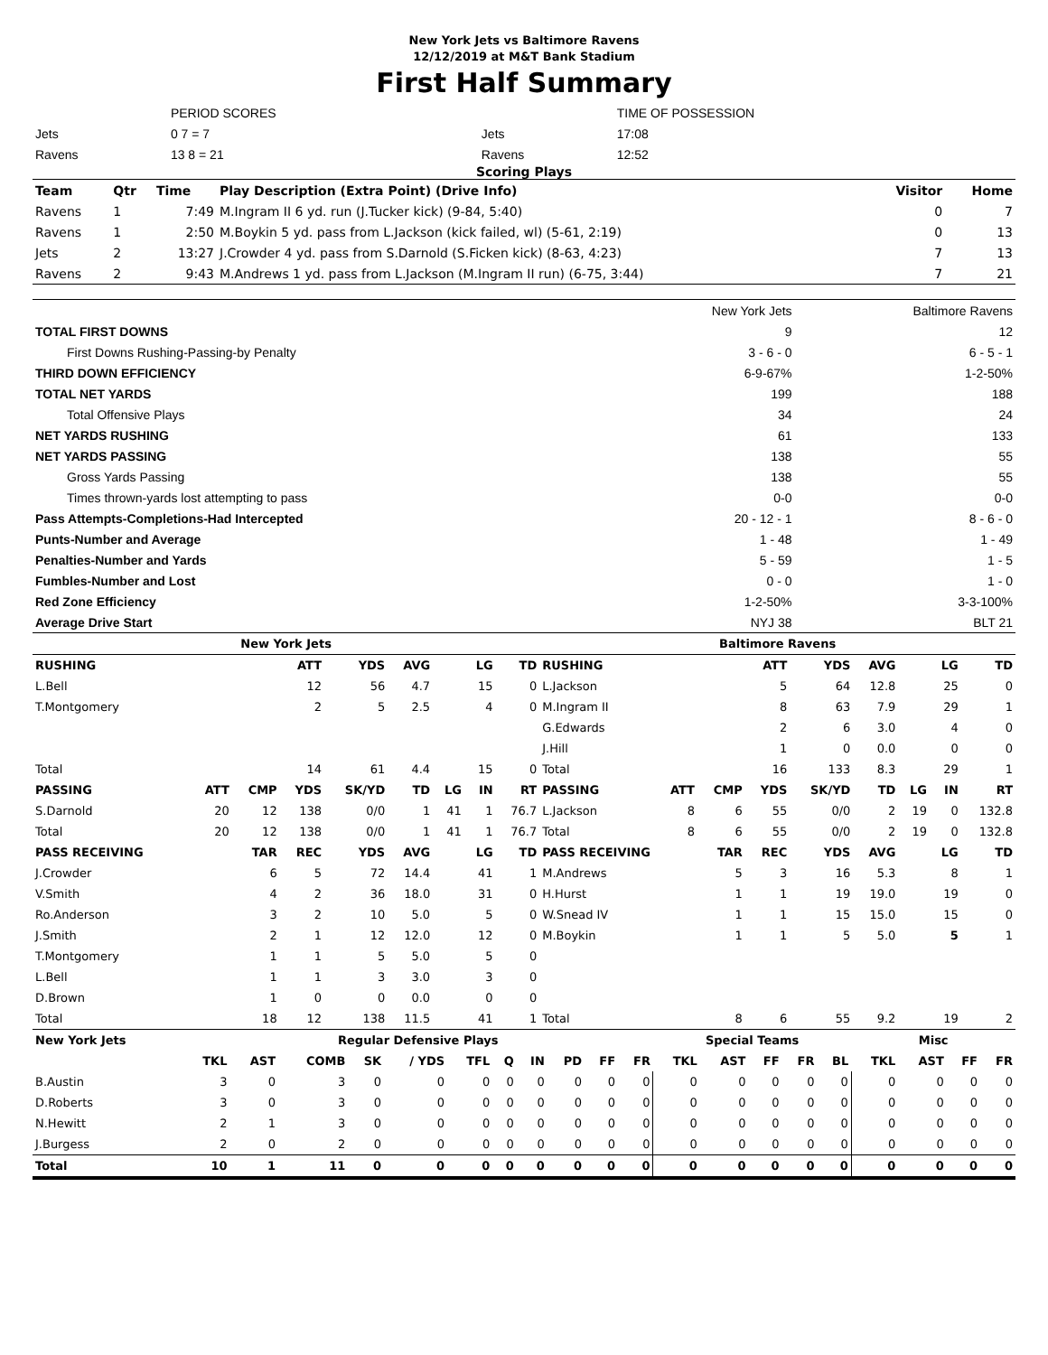New York Jets vs Baltimore Ravens
12/12/2019 at M&T Bank Stadium
First Half Summary
| | PERIOD SCORES | | TIME OF POSSESSION |
| Jets | 0 7 = 7 | Jets | 17:08 |
| Ravens | 13 8 = 21 | Ravens | 12:52 |
Scoring Plays
| Team | Qtr | Time | Play Description (Extra Point) (Drive Info) | Visitor | Home |
| --- | --- | --- | --- | --- | --- |
| Ravens | 1 | 7:49 | M.Ingram II 6 yd. run (J.Tucker kick) (9-84, 5:40) | 0 | 7 |
| Ravens | 1 | 2:50 | M.Boykin 5 yd. pass from L.Jackson (kick failed, wl) (5-61, 2:19) | 0 | 13 |
| Jets | 2 | 13:27 | J.Crowder 4 yd. pass from S.Darnold (S.Ficken kick) (8-63, 4:23) | 7 | 13 |
| Ravens | 2 | 9:43 | M.Andrews 1 yd. pass from L.Jackson (M.Ingram II run) (6-75, 3:44) | 7 | 21 |
| | New York Jets | Baltimore Ravens |
| TOTAL FIRST DOWNS | 9 | 12 |
| First Downs Rushing-Passing-by Penalty | 3 - 6 - 0 | 6 - 5 - 1 |
| THIRD DOWN EFFICIENCY | 6-9-67% | 1-2-50% |
| TOTAL NET YARDS | 199 | 188 |
| Total Offensive Plays | 34 | 24 |
| NET YARDS RUSHING | 61 | 133 |
| NET YARDS PASSING | 138 | 55 |
| Gross Yards Passing | 138 | 55 |
| Times thrown-yards lost attempting to pass | 0-0 | 0-0 |
| Pass Attempts-Completions-Had Intercepted | 20 - 12 - 1 | 8 - 6 - 0 |
| Punts-Number and Average | 1 - 48 | 1 - 49 |
| Penalties-Number and Yards | 5 - 59 | 1 - 5 |
| Fumbles-Number and Lost | 0 - 0 | 1 - 0 |
| Red Zone Efficiency | 1-2-50% | 3-3-100% |
| Average Drive Start | NYJ 38 | BLT 21 |
| New York Jets | | | | | | | | | Baltimore Ravens | | | | | | | | |
| --- | --- | --- | --- | --- | --- | --- | --- | --- | --- | --- | --- | --- | --- | --- | --- | --- | --- |
| RUSHING | | | ATT | YDS | AVG | | LG | TD | RUSHING | | | ATT | YDS | AVG | | LG | TD |
| L.Bell | | | 12 | 56 | 4.7 | | 15 | 0 | L.Jackson | | | 5 | 64 | 12.8 | | 25 | 0 |
| T.Montgomery | | | 2 | 5 | 2.5 | | 4 | 0 | M.Ingram II | | | 8 | 63 | 7.9 | | 29 | 1 |
| | | | | | | | | | G.Edwards | | | 2 | 6 | 3.0 | | 4 | 0 |
| | | | | | | | | | J.Hill | | | 1 | 0 | 0.0 | | 0 | 0 |
| Total | | | 14 | 61 | 4.4 | | 15 | 0 | Total | | | 16 | 133 | 8.3 | | 29 | 1 |
| PASSING | ATT | CMP | YDS | SK/YD | TD | LG | IN | RT | PASSING | ATT | CMP | YDS | SK/YD | TD | LG | IN | RT |
| S.Darnold | 20 | 12 | 138 | 0/0 | 1 | 41 | 1 | 76.7 | L.Jackson | 8 | 6 | 55 | 0/0 | 2 | 19 | 0 | 132.8 |
| Total | 20 | 12 | 138 | 0/0 | 1 | 41 | 1 | 76.7 | Total | 8 | 6 | 55 | 0/0 | 2 | 19 | 0 | 132.8 |
| PASS RECEIVING | | TAR | REC | YDS | AVG | | LG | TD | PASS RECEIVING | | TAR | REC | YDS | AVG | | LG | TD |
| J.Crowder | | 6 | 5 | 72 | 14.4 | | 41 | 1 | M.Andrews | | 5 | 3 | 16 | 5.3 | | 8 | 1 |
| V.Smith | | 4 | 2 | 36 | 18.0 | | 31 | 0 | H.Hurst | | 1 | 1 | 19 | 19.0 | | 19 | 0 |
| Ro.Anderson | | 3 | 2 | 10 | 5.0 | | 5 | 0 | W.Snead IV | | 1 | 1 | 15 | 15.0 | | 15 | 0 |
| J.Smith | | 2 | 1 | 12 | 12.0 | | 12 | 0 | M.Boykin | | 1 | 1 | 5 | 5.0 | | 5 | 1 |
| T.Montgomery | | 1 | 1 | 5 | 5.0 | | 5 | 0 | | | | | | | | | |
| L.Bell | | 1 | 1 | 3 | 3.0 | | 3 | 0 | | | | | | | | | |
| D.Brown | | 1 | 0 | 0 | 0.0 | | 0 | 0 | | | | | | | | | |
| Total | | 18 | 12 | 138 | 11.5 | | 41 | 1 | Total | | 8 | 6 | 55 | 9.2 | | 19 | 2 |
| New York Jets | Regular Defensive Plays | | | | | | | | | | | Special Teams | | | | | Misc | | | |
| --- | --- | --- | --- | --- | --- | --- | --- | --- | --- | --- | --- | --- | --- | --- | --- | --- | --- | --- | --- | --- |
| | TKL | AST | COMB | SK | / YDS | TFL | Q | IN | PD | FF | FR | TKL | AST | FF | FR | BL | TKL | AST | FF | FR |
| B.Austin | 3 | 0 | 3 | 0 | 0 | 0 | 0 | 0 | 0 | 0 | 0 | 0 | 0 | 0 | 0 | 0 | 0 | 0 | 0 | 0 |
| D.Roberts | 3 | 0 | 3 | 0 | 0 | 0 | 0 | 0 | 0 | 0 | 0 | 0 | 0 | 0 | 0 | 0 | 0 | 0 | 0 | 0 |
| N.Hewitt | 2 | 1 | 3 | 0 | 0 | 0 | 0 | 0 | 0 | 0 | 0 | 0 | 0 | 0 | 0 | 0 | 0 | 0 | 0 | 0 |
| J.Burgess | 2 | 0 | 2 | 0 | 0 | 0 | 0 | 0 | 0 | 0 | 0 | 0 | 0 | 0 | 0 | 0 | 0 | 0 | 0 | 0 |
| Total | 10 | 1 | 11 | 0 | 0 | 0 | 0 | 0 | 0 | 0 | 0 | 0 | 0 | 0 | 0 | 0 | 0 | 0 | 0 | 0 |